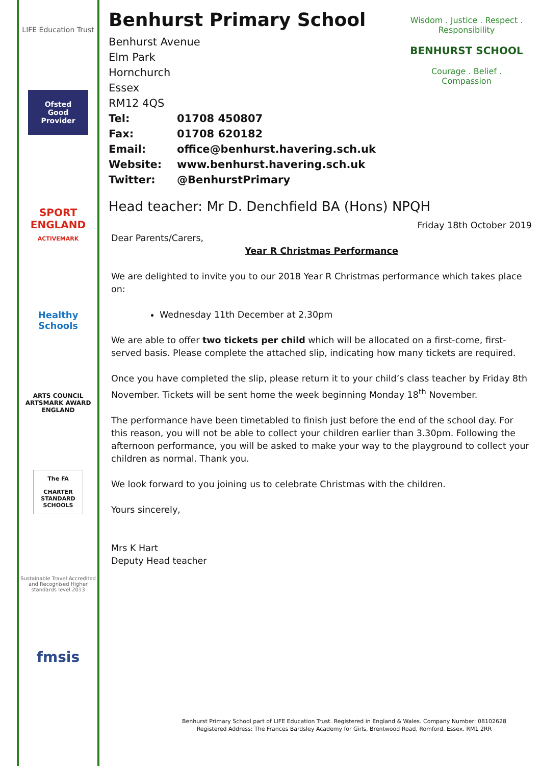LIFE Education Trust
Ofsted
Good Provider
SPORT ENGLAND
ACTIVEMARK
Healthy Schools
ARTS COUNCIL
ARTSMARK AWARD
ENGLAND
The FA
CHARTER STANDARD SCHOOLS
Sustainable Travel Accredited and Recognised Higher standards level 2013
fmsis
Wisdom . Justice . Respect . Responsibility
BENHURST SCHOOL
Courage . Belief . Compassion
Benhurst Primary School
Benhurst Avenue
Elm Park
Hornchurch
Essex
RM12 4QS
| Tel: | 01708 450807 |
| Fax: | 01708 620182 |
| Email: | office@benhurst.havering.sch.uk |
| Website: | www.benhurst.havering.sch.uk |
| Twitter: | @BenhurstPrimary |
Head teacher: Mr D. Denchfield BA (Hons) NPQH
Friday 18th October 2019
Dear Parents/Carers,
Year R Christmas Performance
We are delighted to invite you to our 2018 Year R Christmas performance which takes place on:
Wednesday 11th December at 2.30pm
We are able to offer two tickets per child which will be allocated on a first-come, first-served basis. Please complete the attached slip, indicating how many tickets are required.
Once you have completed the slip, please return it to your child’s class teacher by Friday 8th November. Tickets will be sent home the week beginning Monday 18<sup>th</sup> November.
The performance have been timetabled to finish just before the end of the school day. For this reason, you will not be able to collect your children earlier than 3.30pm. Following the afternoon performance, you will be asked to make your way to the playground to collect your children as normal. Thank you.
We look forward to you joining us to celebrate Christmas with the children.
Yours sincerely,
Mrs K Hart
Deputy Head teacher
Benhurst Primary School part of LIFE Education Trust. Registered in England & Wales. Company Number: 08102628
Registered Address: The Frances Bardsley Academy for Girls, Brentwood Road, Romford. Essex. RM1 2RR